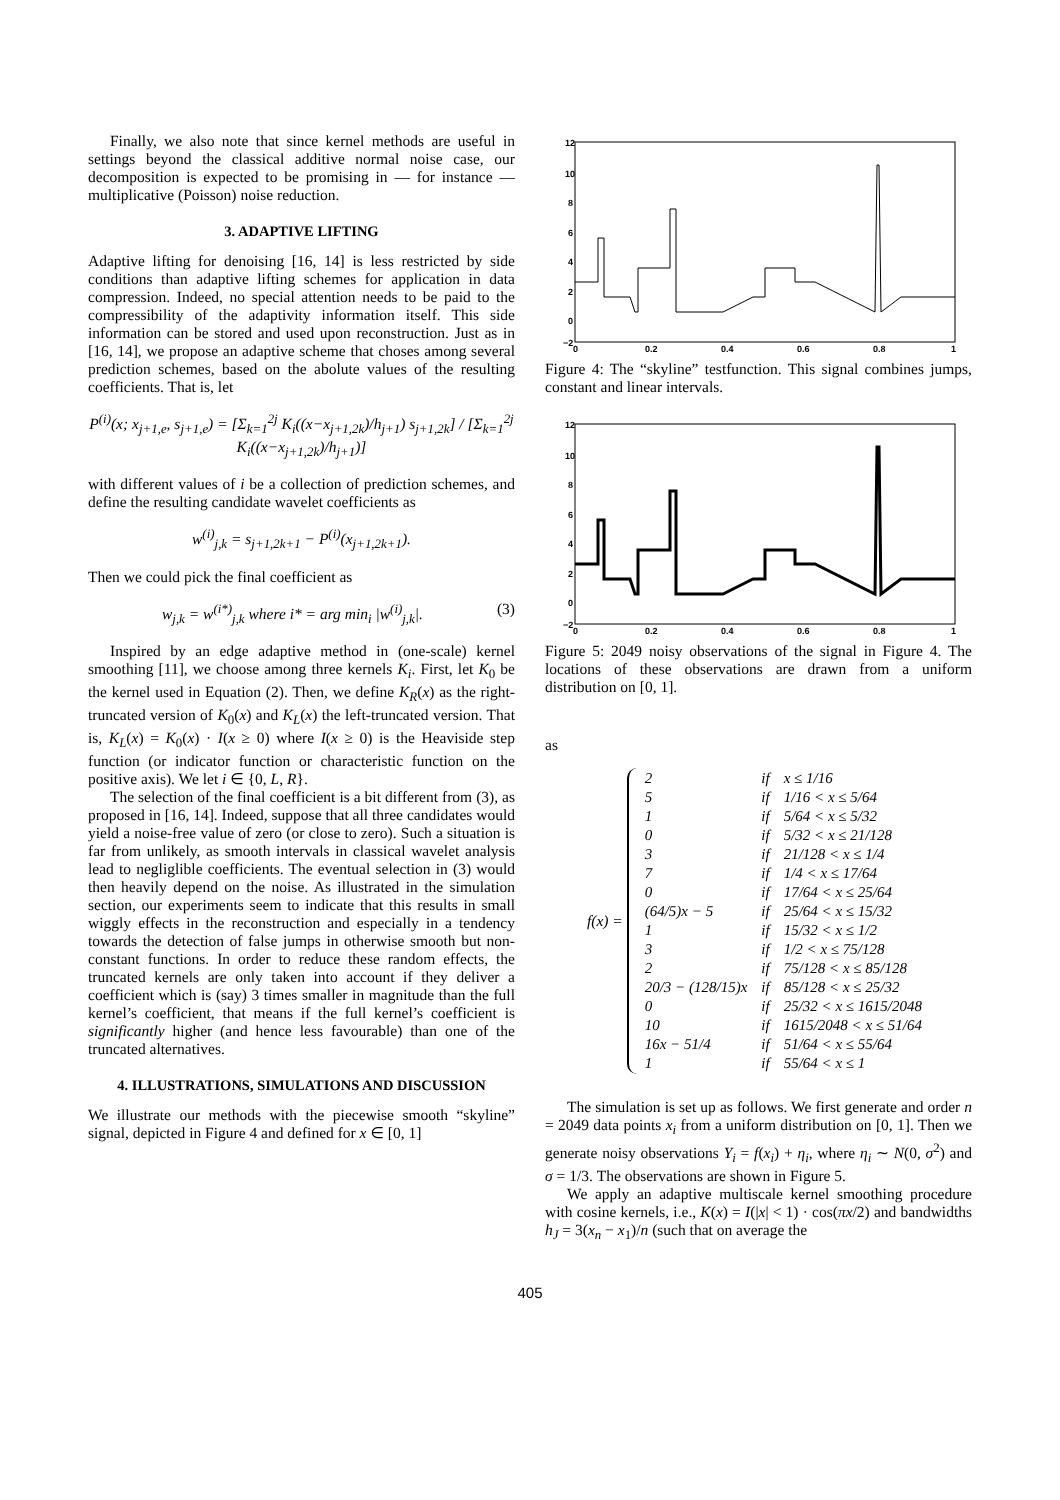Finally, we also note that since kernel methods are useful in settings beyond the classical additive normal noise case, our decomposition is expected to be promising in — for instance — multiplicative (Poisson) noise reduction.
3. ADAPTIVE LIFTING
Adaptive lifting for denoising [16, 14] is less restricted by side conditions than adaptive lifting schemes for application in data compression. Indeed, no special attention needs to be paid to the compressibility of the adaptivity information itself. This side information can be stored and used upon reconstruction. Just as in [16, 14], we propose an adaptive scheme that choses among several prediction schemes, based on the abolute values of the resulting coefficients. That is, let
P<sup>(i)</sup>(x; x<sub>j+1,e</sub>, s<sub>j+1,e</sub>) = [Σ<sub>k=1</sub><sup>2j</sup> K<sub>i</sub>((x−x<sub>j+1,2k</sub>)/h<sub>j+1</sub>) s<sub>j+1,2k</sub>] / [Σ<sub>k=1</sub><sup>2j</sup> K<sub>i</sub>((x−x<sub>j+1,2k</sub>)/h<sub>j+1</sub>)]
with different values of i be a collection of prediction schemes, and define the resulting candidate wavelet coefficients as
w<sup>(i)</sup><sub>j,k</sub> = s<sub>j+1,2k+1</sub> − P<sup>(i)</sup>(x<sub>j+1,2k+1</sub>).
Then we could pick the final coefficient as
w<sub>j,k</sub> = w<sup>(i*)</sup><sub>j,k</sub> where i* = arg min<sub>i</sub> |w<sup>(i)</sup><sub>j,k</sub>|. (3)
Inspired by an edge adaptive method in (one-scale) kernel smoothing [11], we choose among three kernels K<sub>i</sub>. First, let K<sub>0</sub> be the kernel used in Equation (2). Then, we define K<sub>R</sub>(x) as the right-truncated version of K<sub>0</sub>(x) and K<sub>L</sub>(x) the left-truncated version. That is, K<sub>L</sub>(x) = K<sub>0</sub>(x) · I(x ≥ 0) where I(x ≥ 0) is the Heaviside step function (or indicator function or characteristic function on the positive axis). We let i ∈ {0, L, R}.
The selection of the final coefficient is a bit different from (3), as proposed in [16, 14]. Indeed, suppose that all three candidates would yield a noise-free value of zero (or close to zero). Such a situation is far from unlikely, as smooth intervals in classical wavelet analysis lead to negliglible coefficients. The eventual selection in (3) would then heavily depend on the noise. As illustrated in the simulation section, our experiments seem to indicate that this results in small wiggly effects in the reconstruction and especially in a tendency towards the detection of false jumps in otherwise smooth but non-constant functions. In order to reduce these random effects, the truncated kernels are only taken into account if they deliver a coefficient which is (say) 3 times smaller in magnitude than the full kernel’s coefficient, that means if the full kernel’s coefficient is significantly higher (and hence less favourable) than one of the truncated alternatives.
4. ILLUSTRATIONS, SIMULATIONS AND DISCUSSION
We illustrate our methods with the piecewise smooth “skyline” signal, depicted in Figure 4 and defined for x ∈ [0, 1]
12
10
8
6
4
2
0
−2
0
0.2
0.4
0.6
0.8
1
Figure 4: The “skyline” testfunction. This signal combines jumps, constant and linear intervals.
12
10
8
6
4
2
0
−2
0
0.2
0.4
0.6
0.8
1
Figure 5: 2049 noisy observations of the signal in Figure 4. The locations of these observations are drawn from a uniform distribution on [0, 1].
as
f(x) =
| 2 | if | x ≤ 1/16 |
| 5 | if | 1/16 < x ≤ 5/64 |
| 1 | if | 5/64 < x ≤ 5/32 |
| 0 | if | 5/32 < x ≤ 21/128 |
| 3 | if | 21/128 < x ≤ 1/4 |
| 7 | if | 1/4 < x ≤ 17/64 |
| 0 | if | 17/64 < x ≤ 25/64 |
| (64/5)x − 5 | if | 25/64 < x ≤ 15/32 |
| 1 | if | 15/32 < x ≤ 1/2 |
| 3 | if | 1/2 < x ≤ 75/128 |
| 2 | if | 75/128 < x ≤ 85/128 |
| 20/3 − (128/15)x | if | 85/128 < x ≤ 25/32 |
| 0 | if | 25/32 < x ≤ 1615/2048 |
| 10 | if | 1615/2048 < x ≤ 51/64 |
| 16x − 51/4 | if | 51/64 < x ≤ 55/64 |
| 1 | if | 55/64 < x ≤ 1 |
The simulation is set up as follows. We first generate and order n = 2049 data points x<sub>i</sub> from a uniform distribution on [0, 1]. Then we generate noisy observations Y<sub>i</sub> = f(x<sub>i</sub>) + η<sub>i</sub>, where η<sub>i</sub> ∼ N(0, σ<sup>2</sup>) and σ = 1/3. The observations are shown in Figure 5.
We apply an adaptive multiscale kernel smoothing procedure with cosine kernels, i.e., K(x) = I(|x| < 1) · cos(πx/2) and bandwidths h<sub>J</sub> = 3(x<sub>n</sub> − x<sub>1</sub>)/n (such that on average the
405